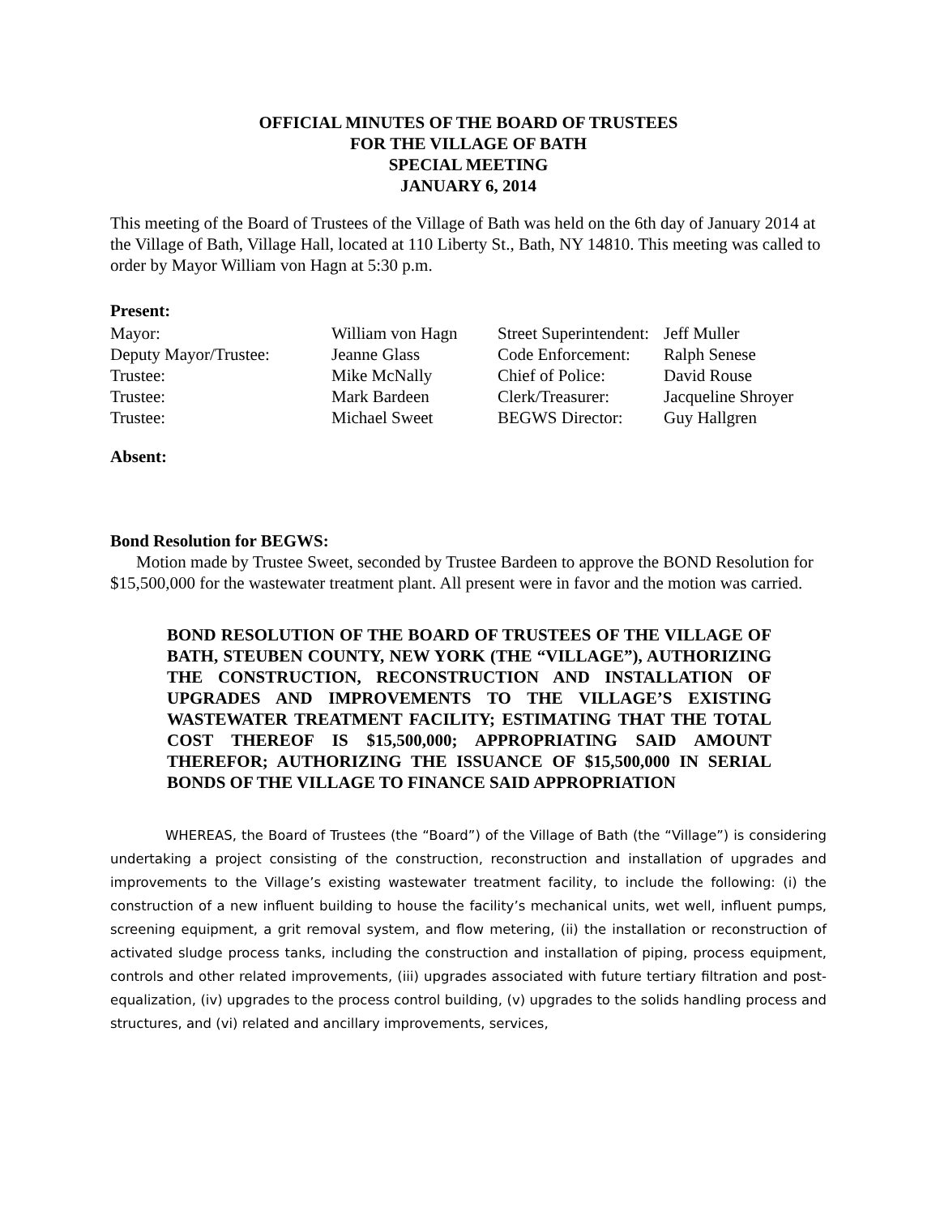OFFICIAL MINUTES OF THE BOARD OF TRUSTEES
FOR THE VILLAGE OF BATH
SPECIAL MEETING
JANUARY 6, 2014
This meeting of the Board of Trustees of the Village of Bath was held on the 6th day of January 2014 at the Village of Bath, Village Hall, located at 110 Liberty St., Bath, NY 14810. This meeting was called to order by Mayor William von Hagn at 5:30 p.m.
Present:
| Mayor: | William von Hagn | Street Superintendent: | Jeff Muller |
| Deputy Mayor/Trustee: | Jeanne Glass | Code Enforcement: | Ralph Senese |
| Trustee: | Mike McNally | Chief of Police: | David Rouse |
| Trustee: | Mark Bardeen | Clerk/Treasurer: | Jacqueline Shroyer |
| Trustee: | Michael Sweet | BEGWS Director: | Guy Hallgren |
Absent:
Bond Resolution for BEGWS:
Motion made by Trustee Sweet, seconded by Trustee Bardeen to approve the BOND Resolution for $15,500,000 for the wastewater treatment plant. All present were in favor and the motion was carried.
BOND RESOLUTION OF THE BOARD OF TRUSTEES OF THE VILLAGE OF BATH, STEUBEN COUNTY, NEW YORK (THE “VILLAGE”), AUTHORIZING THE CONSTRUCTION, RECONSTRUCTION AND INSTALLATION OF UPGRADES AND IMPROVEMENTS TO THE VILLAGE’S EXISTING WASTEWATER TREATMENT FACILITY; ESTIMATING THAT THE TOTAL COST THEREOF IS $15,500,000; APPROPRIATING SAID AMOUNT THEREFOR; AUTHORIZING THE ISSUANCE OF $15,500,000 IN SERIAL BONDS OF THE VILLAGE TO FINANCE SAID APPROPRIATION
WHEREAS, the Board of Trustees (the “Board”) of the Village of Bath (the “Village”) is considering undertaking a project consisting of the construction, reconstruction and installation of upgrades and improvements to the Village’s existing wastewater treatment facility, to include the following: (i) the construction of a new influent building to house the facility’s mechanical units, wet well, influent pumps, screening equipment, a grit removal system, and flow metering, (ii) the installation or reconstruction of activated sludge process tanks, including the construction and installation of piping, process equipment, controls and other related improvements, (iii) upgrades associated with future tertiary filtration and post-equalization, (iv) upgrades to the process control building, (v) upgrades to the solids handling process and structures, and (vi) related and ancillary improvements, services,